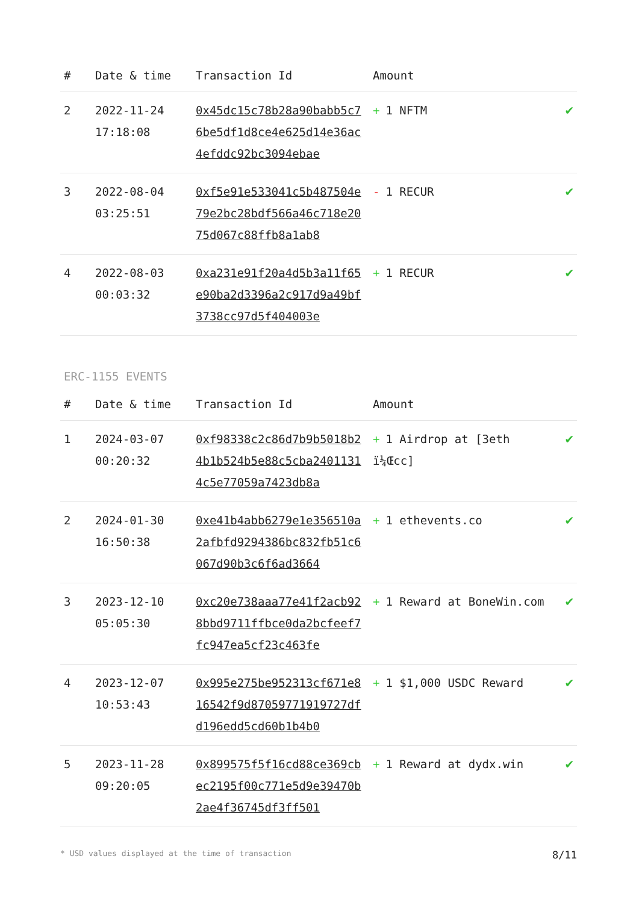| # | Date & time | Transaction Id | Amount | |
| --- | --- | --- | --- | --- |
| 2 | 2022-11-24 17:18:08 | 0x45dc15c78b28a90babb5c76be5df1d8ce4e625d14e36ac4efddc92bc3094ebae | + 1 NFTM | ✔ |
| 3 | 2022-08-04 03:25:51 | 0xf5e91e533041c5b487504e79e2bc28bdf566a46c718e2075d067c88ffb8a1ab8 | - 1 RECUR | ✔ |
| 4 | 2022-08-03 00:03:32 | 0xa231e91f20a4d5b3a11f65e90ba2d3396a2c917d9a49bf3738cc97d5f404003e | + 1 RECUR | ✔ |
ERC-1155 EVENTS
| # | Date & time | Transaction Id | Amount | |
| --- | --- | --- | --- | --- |
| 1 | 2024-03-07 00:20:32 | 0xf98338c2c86d7b9b5018b24b1b524b5e88c5cba24011314c5e77059a7423db8a | + 1 Airdrop at [3eth ï¼Œcc] | ✔ |
| 2 | 2024-01-30 16:50:38 | 0xe41b4abb6279e1e356510a2afbfd9294386bc832fb51c6067d90b3c6f6ad3664 | + 1 ethevents.co | ✔ |
| 3 | 2023-12-10 05:05:30 | 0xc20e738aaa77e41f2acb928bbd9711ffbce0da2bcfeef7fc947ea5cf23c463fe | + 1 Reward at BoneWin.com | ✔ |
| 4 | 2023-12-07 10:53:43 | 0x995e275be952313cf671e816542f9d87059771919727dfd196edd5cd60b1b4b0 | + 1 $1,000 USDC Reward | ✔ |
| 5 | 2023-11-28 09:20:05 | 0x899575f5f16cd88ce369cbec2195f00c771e5d9e39470b2ae4f36745df3ff501 | + 1 Reward at dydx.win | ✔ |
* USD values displayed at the time of transaction 8/11